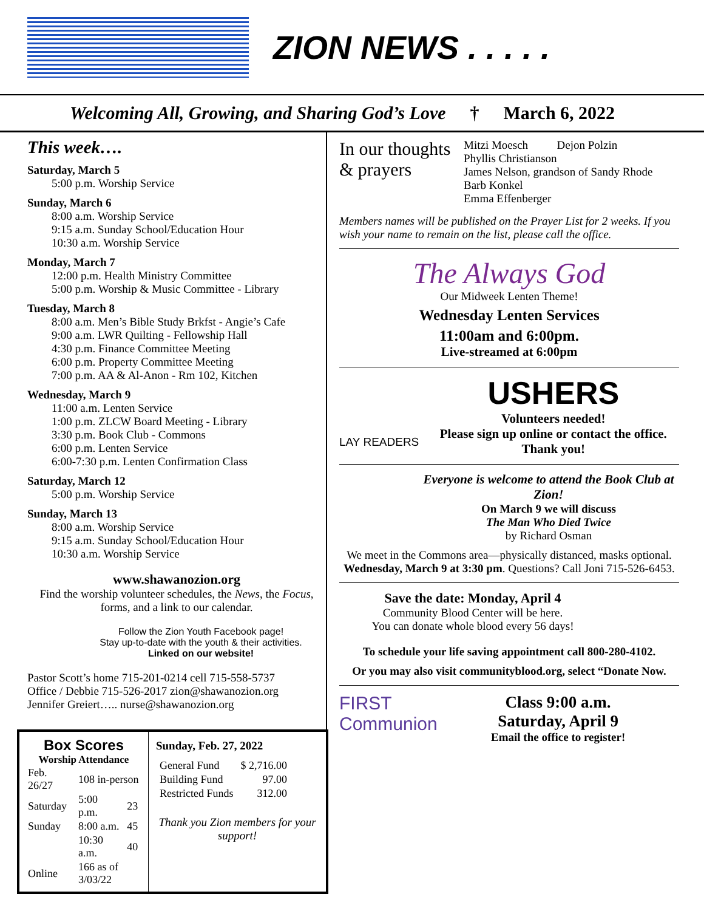ZION NEWS . . . . .
Welcoming All, Growing, and Sharing God’s Love † March 6, 2022
This week….
Saturday, March 5
5:00 p.m. Worship Service
Sunday, March 6
8:00 a.m. Worship Service
9:15 a.m. Sunday School/Education Hour
10:30 a.m. Worship Service
Monday, March 7
12:00 p.m. Health Ministry Committee
5:00 p.m. Worship & Music Committee - Library
Tuesday, March 8
8:00 a.m. Men’s Bible Study Brkfst - Angie’s Cafe
9:00 a.m. LWR Quilting - Fellowship Hall
4:30 p.m. Finance Committee Meeting
6:00 p.m. Property Committee Meeting
7:00 p.m. AA & Al-Anon - Rm 102, Kitchen
Wednesday, March 9
11:00 a.m. Lenten Service
1:00 p.m. ZLCW Board Meeting - Library
3:30 p.m. Book Club - Commons
6:00 p.m. Lenten Service
6:00-7:30 p.m. Lenten Confirmation Class
Saturday, March 12
5:00 p.m. Worship Service
Sunday, March 13
8:00 a.m. Worship Service
9:15 a.m. Sunday School/Education Hour
10:30 a.m. Worship Service
www.shawanozion.org
Find the worship volunteer schedules, the News, the Focus, forms, and a link to our calendar.
Follow the Zion Youth Facebook page!
Stay up-to-date with the youth & their activities.
Linked on our website!
Pastor Scott’s home 715-201-0214 cell 715-558-5737
Office / Debbie 715-526-2017 zion@shawanozion.org
Jennifer Greiert….. nurse@shawanozion.org
Box Scores
Worship Attendance
| Feb. 26/27 | 108 in-person | |
| Saturday | 5:00 p.m. | 23 |
| Sunday | 8:00 a.m. | 45 |
| | 10:30 a.m. | 40 |
| Online | 166 as of 3/03/22 | |
Sunday, Feb. 27, 2022
| General Fund | $ 2,716.00 |
| Building Fund | 97.00 |
| Restricted Funds | 312.00 |
Thank you Zion members for your support!
In our thoughts & prayers
Mitzi Moesch Dejon Polzin
Phyllis Christianson
James Nelson, grandson of Sandy Rhode
Barb Konkel
Emma Effenberger
Members names will be published on the Prayer List for 2 weeks. If you wish your name to remain on the list, please call the office.
The Always God
Our Midweek Lenten Theme!
Wednesday Lenten Services
11:00am and 6:00pm.
Live-streamed at 6:00pm
LAY READERS
USHERS
Volunteers needed!
Please sign up online or contact the office. Thank you!
Everyone is welcome to attend the Book Club at Zion!
On March 9 we will discuss
The Man Who Died Twice
by Richard Osman
We meet in the Commons area—physically distanced, masks optional. Wednesday, March 9 at 3:30 pm. Questions? Call Joni 715-526-6453.
Save the date: Monday, April 4
Community Blood Center will be here.
You can donate whole blood every 56 days!
To schedule your life saving appointment call 800-280-4102.
Or you may also visit communityblood.org, select “Donate Now.
FIRST Communion
Class 9:00 a.m.
Saturday, April 9
Email the office to register!